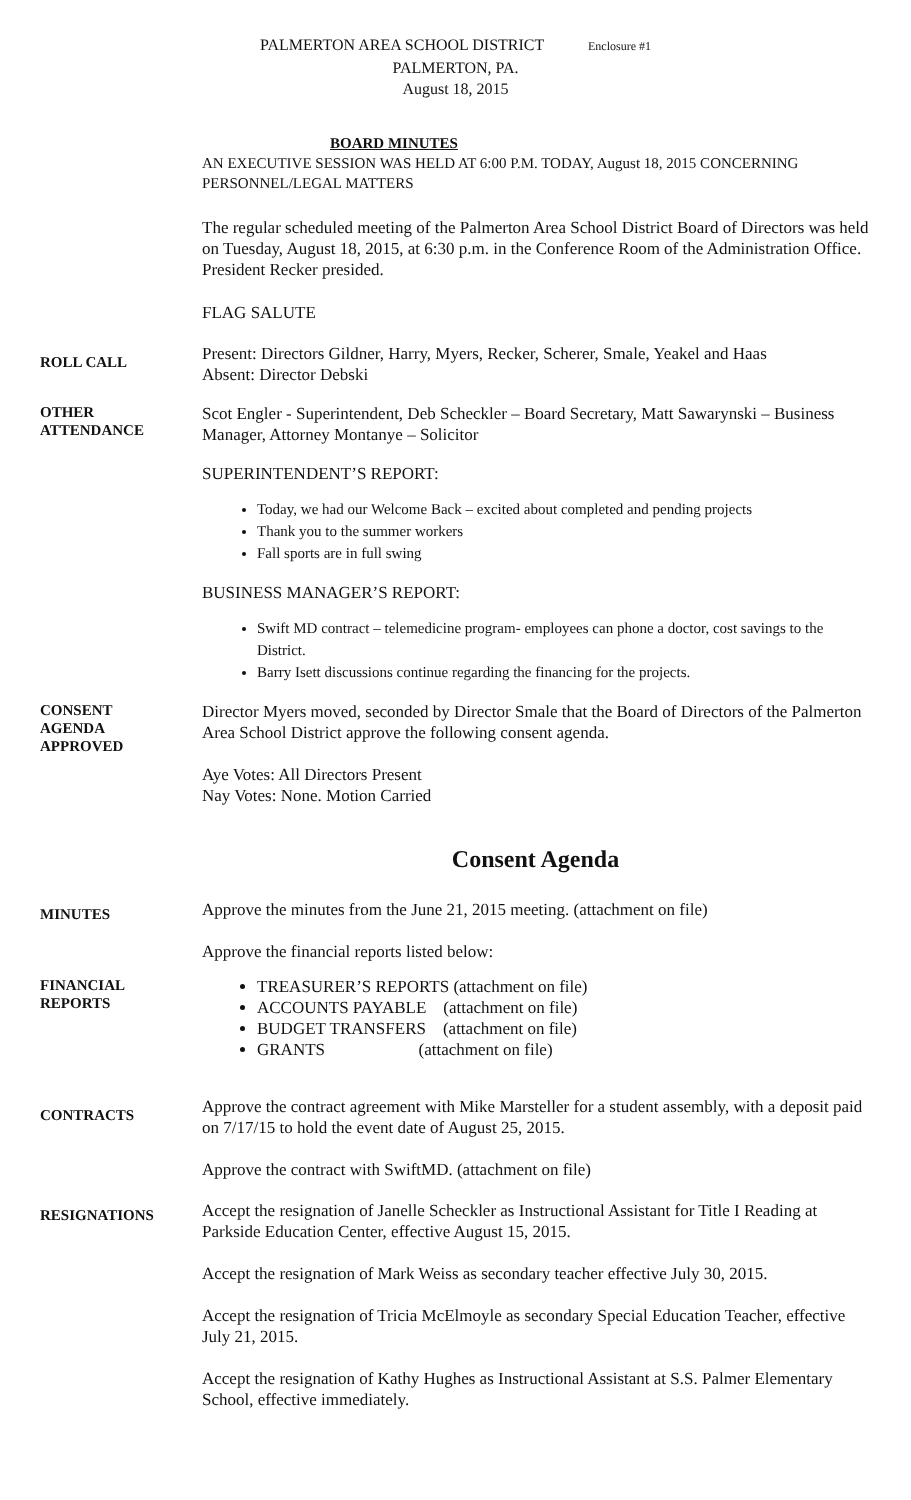PALMERTON AREA SCHOOL DISTRICT Enclosure #1
PALMERTON, PA.
August 18, 2015
BOARD MINUTES
AN EXECUTIVE SESSION WAS HELD AT 6:00 P.M. TODAY, August 18, 2015 CONCERNING PERSONNEL/LEGAL MATTERS
The regular scheduled meeting of the Palmerton Area School District Board of Directors was held on Tuesday, August 18, 2015, at 6:30 p.m. in the Conference Room of the Administration Office. President Recker presided.
FLAG SALUTE
ROLL CALL
Present: Directors Gildner, Harry, Myers, Recker, Scherer, Smale, Yeakel and Haas
Absent: Director Debski
OTHER
ATTENDANCE
Scot Engler - Superintendent, Deb Scheckler – Board Secretary, Matt Sawarynski – Business Manager, Attorney Montanye – Solicitor
SUPERINTENDENT’S REPORT:
Today, we had our Welcome Back – excited about completed and pending projects
Thank you to the summer workers
Fall sports are in full swing
BUSINESS MANAGER’S REPORT:
Swift MD contract – telemedicine program- employees can phone a doctor, cost savings to the District.
Barry Isett discussions continue regarding the financing for the projects.
CONSENT
AGENDA
APPROVED
Director Myers moved, seconded by Director Smale that the Board of Directors of the Palmerton Area School District approve the following consent agenda.
Aye Votes: All Directors Present
Nay Votes: None. Motion Carried
Consent Agenda
MINUTES
Approve the minutes from the June 21, 2015 meeting. (attachment on file)
Approve the financial reports listed below:
FINANCIAL
REPORTS
TREASURER’S REPORTS (attachment on file)
ACCOUNTS PAYABLE (attachment on file)
BUDGET TRANSFERS (attachment on file)
GRANTS (attachment on file)
CONTRACTS
Approve the contract agreement with Mike Marsteller for a student assembly, with a deposit paid on 7/17/15 to hold the event date of August 25, 2015.
Approve the contract with SwiftMD. (attachment on file)
RESIGNATIONS
Accept the resignation of Janelle Scheckler as Instructional Assistant for Title I Reading at Parkside Education Center, effective August 15, 2015.
Accept the resignation of Mark Weiss as secondary teacher effective July 30, 2015.
Accept the resignation of Tricia McElmoyle as secondary Special Education Teacher, effective July 21, 2015.
Accept the resignation of Kathy Hughes as Instructional Assistant at S.S. Palmer Elementary School, effective immediately.